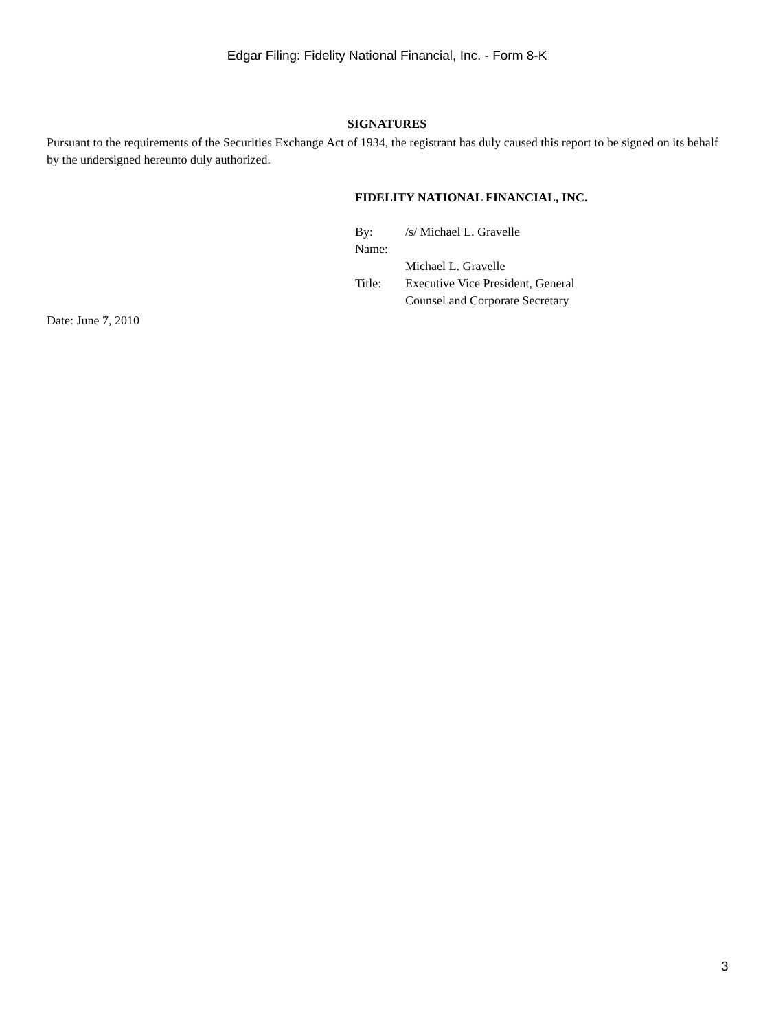Edgar Filing: Fidelity National Financial, Inc. - Form 8-K
SIGNATURES
Pursuant to the requirements of the Securities Exchange Act of 1934, the registrant has duly caused this report to be signed on its behalf by the undersigned hereunto duly authorized.
FIDELITY NATIONAL FINANCIAL, INC.
| By: | /s/ Michael L. Gravelle |
| Name: | Michael L. Gravelle |
| Title: | Executive Vice President, General Counsel and Corporate Secretary |
Date: June 7, 2010
3